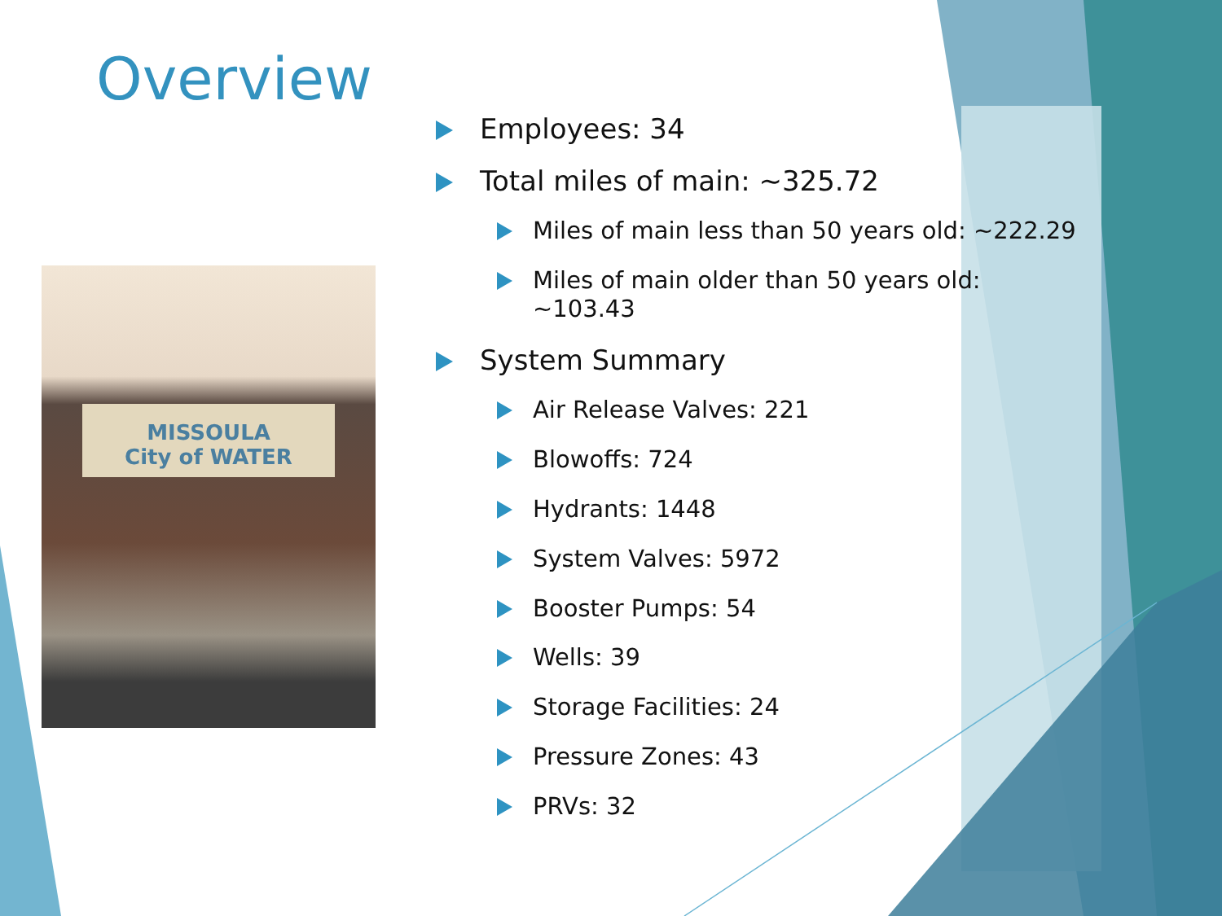Overview
MISSOULA
City of WATER
Employees: 34
Total miles of main: ~325.72
Miles of main less than 50 years old: ~222.29
Miles of main older than 50 years old:
~103.43
System Summary
Air Release Valves: 221
Blowoffs: 724
Hydrants: 1448
System Valves: 5972
Booster Pumps: 54
Wells: 39
Storage Facilities: 24
Pressure Zones: 43
PRVs: 32